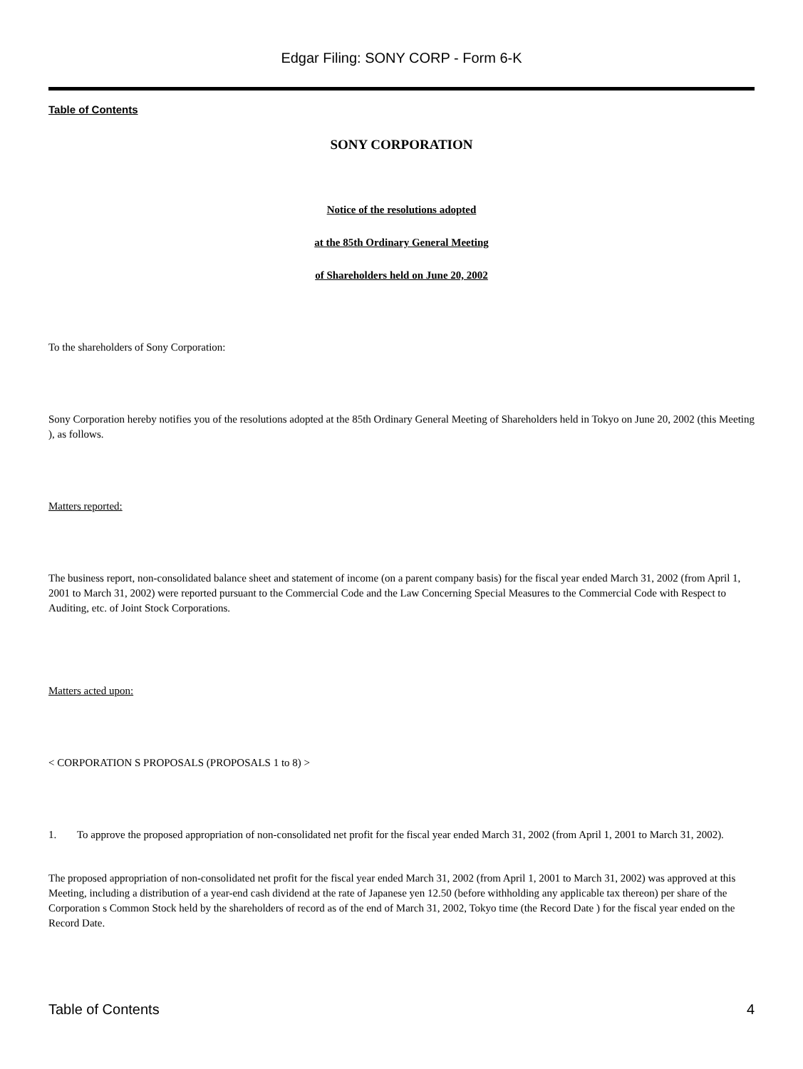Edgar Filing: SONY CORP - Form 6-K
Table of Contents
SONY CORPORATION
Notice of the resolutions adopted
at the 85th Ordinary General Meeting
of Shareholders held on June 20, 2002
To the shareholders of Sony Corporation:
Sony Corporation hereby notifies you of the resolutions adopted at the 85th Ordinary General Meeting of Shareholders held in Tokyo on June 20, 2002 (this Meeting ), as follows.
Matters reported:
The business report, non-consolidated balance sheet and statement of income (on a parent company basis) for the fiscal year ended March 31, 2002 (from April 1, 2001 to March 31, 2002) were reported pursuant to the Commercial Code and the Law Concerning Special Measures to the Commercial Code with Respect to Auditing, etc. of Joint Stock Corporations.
Matters acted upon:
< CORPORATION S PROPOSALS (PROPOSALS 1 to 8) >
1. To approve the proposed appropriation of non-consolidated net profit for the fiscal year ended March 31, 2002 (from April 1, 2001 to March 31, 2002).
The proposed appropriation of non-consolidated net profit for the fiscal year ended March 31, 2002 (from April 1, 2001 to March 31, 2002) was approved at this Meeting, including a distribution of a year-end cash dividend at the rate of Japanese yen 12.50 (before withholding any applicable tax thereon) per share of the Corporation s Common Stock held by the shareholders of record as of the end of March 31, 2002, Tokyo time (the Record Date ) for the fiscal year ended on the Record Date.
Table of Contents 4